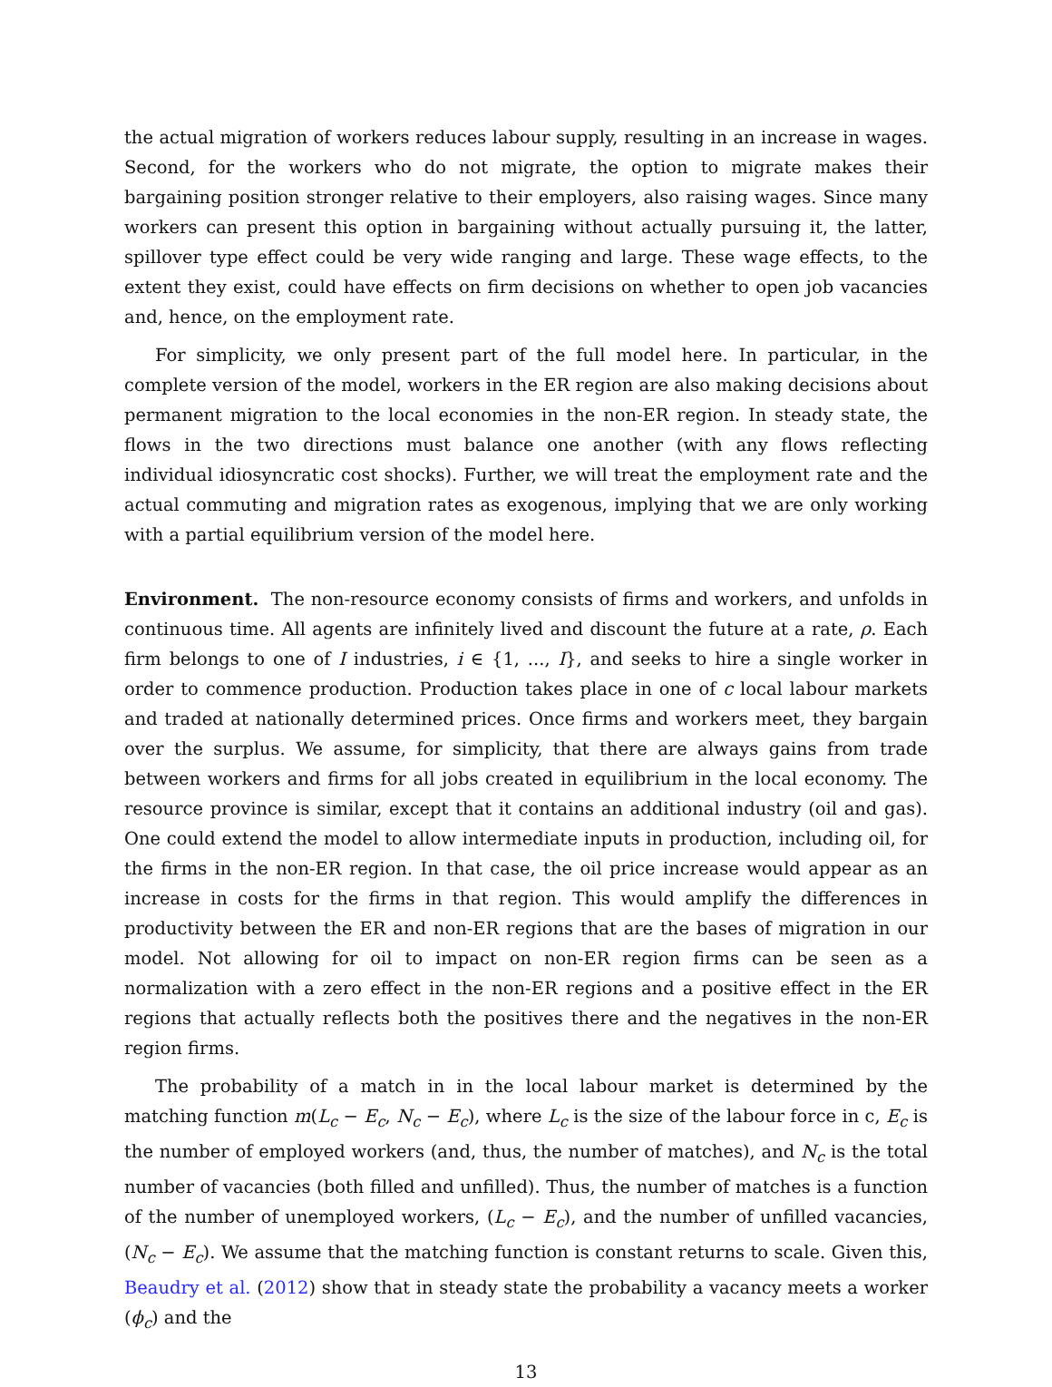the actual migration of workers reduces labour supply, resulting in an increase in wages. Second, for the workers who do not migrate, the option to migrate makes their bargaining position stronger relative to their employers, also raising wages. Since many workers can present this option in bargaining without actually pursuing it, the latter, spillover type effect could be very wide ranging and large. These wage effects, to the extent they exist, could have effects on firm decisions on whether to open job vacancies and, hence, on the employment rate.
For simplicity, we only present part of the full model here. In particular, in the complete version of the model, workers in the ER region are also making decisions about permanent migration to the local economies in the non-ER region. In steady state, the flows in the two directions must balance one another (with any flows reflecting individual idiosyncratic cost shocks). Further, we will treat the employment rate and the actual commuting and migration rates as exogenous, implying that we are only working with a partial equilibrium version of the model here.
Environment. The non-resource economy consists of firms and workers, and unfolds in continuous time. All agents are infinitely lived and discount the future at a rate, ρ. Each firm belongs to one of I industries, i ∈ {1, ..., I}, and seeks to hire a single worker in order to commence production. Production takes place in one of c local labour markets and traded at nationally determined prices. Once firms and workers meet, they bargain over the surplus. We assume, for simplicity, that there are always gains from trade between workers and firms for all jobs created in equilibrium in the local economy. The resource province is similar, except that it contains an additional industry (oil and gas). One could extend the model to allow intermediate inputs in production, including oil, for the firms in the non-ER region. In that case, the oil price increase would appear as an increase in costs for the firms in that region. This would amplify the differences in productivity between the ER and non-ER regions that are the bases of migration in our model. Not allowing for oil to impact on non-ER region firms can be seen as a normalization with a zero effect in the non-ER regions and a positive effect in the ER regions that actually reflects both the positives there and the negatives in the non-ER region firms.
The probability of a match in in the local labour market is determined by the matching function m(L<sub>c</sub> − E<sub>c</sub>, N<sub>c</sub> − E<sub>c</sub>), where L<sub>c</sub> is the size of the labour force in c, E<sub>c</sub> is the number of employed workers (and, thus, the number of matches), and N<sub>c</sub> is the total number of vacancies (both filled and unfilled). Thus, the number of matches is a function of the number of unemployed workers, (L<sub>c</sub> − E<sub>c</sub>), and the number of unfilled vacancies, (N<sub>c</sub> − E<sub>c</sub>). We assume that the matching function is constant returns to scale. Given this, Beaudry et al. (2012) show that in steady state the probability a vacancy meets a worker (ϕ<sub>c</sub>) and the
13